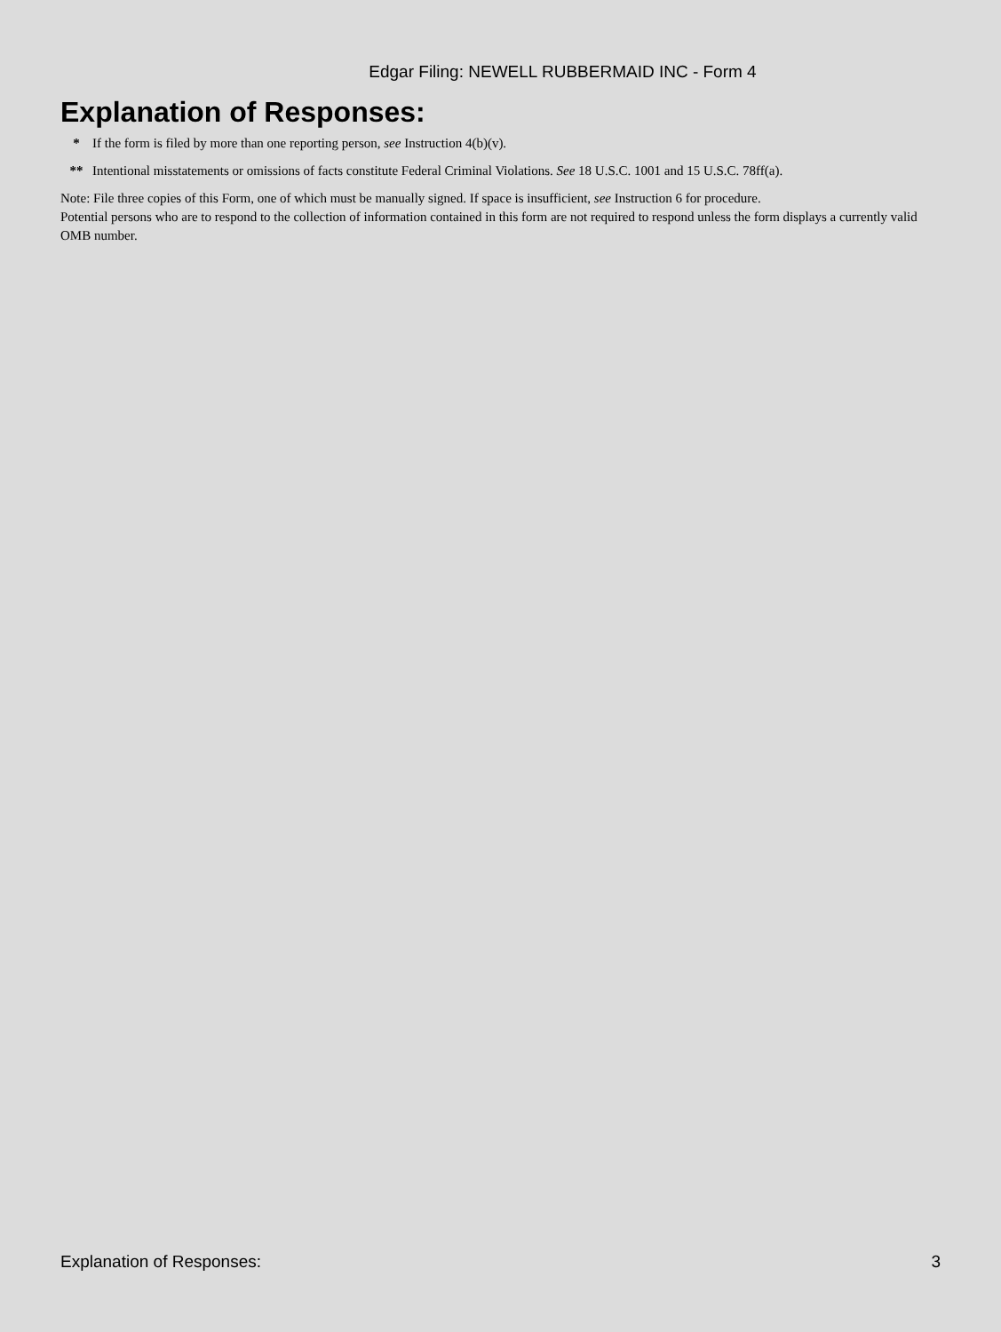Edgar Filing: NEWELL RUBBERMAID INC - Form 4
Explanation of Responses:
* If the form is filed by more than one reporting person, see Instruction 4(b)(v).
** Intentional misstatements or omissions of facts constitute Federal Criminal Violations. See 18 U.S.C. 1001 and 15 U.S.C. 78ff(a).
Note: File three copies of this Form, one of which must be manually signed. If space is insufficient, see Instruction 6 for procedure.
Potential persons who are to respond to the collection of information contained in this form are not required to respond unless the form displays a currently valid OMB number.
Explanation of Responses: 3